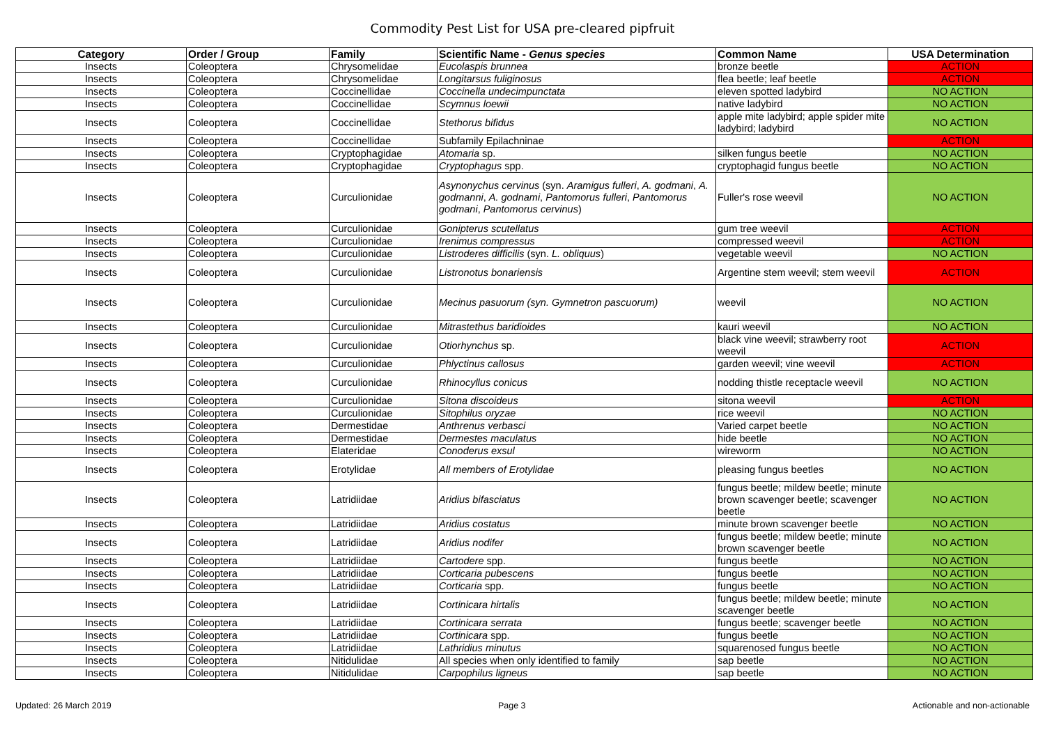Commodity Pest List for USA pre-cleared pipfruit
| Category | Order / Group | Family | Scientific Name - Genus species | Common Name | USA Determination |
| --- | --- | --- | --- | --- | --- |
| Insects | Coleoptera | Chrysomelidae | Eucolaspis brunnea | bronze beetle | ACTION |
| Insects | Coleoptera | Chrysomelidae | Longitarsus fuliginosus | flea beetle; leaf beetle | ACTION |
| Insects | Coleoptera | Coccinellidae | Coccinella undecimpunctata | eleven spotted ladybird | NO ACTION |
| Insects | Coleoptera | Coccinellidae | Scymnus loewii | native ladybird | NO ACTION |
| Insects | Coleoptera | Coccinellidae | Stethorus bifidus | apple mite ladybird; apple spider mite ladybird; ladybird | NO ACTION |
| Insects | Coleoptera | Coccinellidae | Subfamily Epilachninae | | ACTION |
| Insects | Coleoptera | Cryptophagidae | Atomaria sp. | silken fungus beetle | NO ACTION |
| Insects | Coleoptera | Cryptophagidae | Cryptophagus spp. | cryptophagid fungus beetle | NO ACTION |
| Insects | Coleoptera | Curculionidae | Asynonychus cervinus (syn. Aramigus fulleri , A. godmani , A. godmanni , A. godnami , Pantomorus fulleri , Pantomorus godmani , Pantomorus cervinus ) | Fuller's rose weevil | NO ACTION |
| Insects | Coleoptera | Curculionidae | Gonipterus scutellatus | gum tree weevil | ACTION |
| Insects | Coleoptera | Curculionidae | Irenimus compressus | compressed weevil | ACTION |
| Insects | Coleoptera | Curculionidae | Listroderes difficilis (syn. L. obliquus ) | vegetable weevil | NO ACTION |
| Insects | Coleoptera | Curculionidae | Listronotus bonariensis | Argentine stem weevil; stem weevil | ACTION |
| Insects | Coleoptera | Curculionidae | Mecinus pasuorum (syn. Gymnetron pascuorum) | weevil | NO ACTION |
| Insects | Coleoptera | Curculionidae | Mitrastethus baridioides | kauri weevil | NO ACTION |
| Insects | Coleoptera | Curculionidae | Otiorhynchus sp. | black vine weevil; strawberry root weevil | ACTION |
| Insects | Coleoptera | Curculionidae | Phlyctinus callosus | garden weevil; vine weevil | ACTION |
| Insects | Coleoptera | Curculionidae | Rhinocyllus conicus | nodding thistle receptacle weevil | NO ACTION |
| Insects | Coleoptera | Curculionidae | Sitona discoideus | sitona weevil | ACTION |
| Insects | Coleoptera | Curculionidae | Sitophilus oryzae | rice weevil | NO ACTION |
| Insects | Coleoptera | Dermestidae | Anthrenus verbasci | Varied carpet beetle | NO ACTION |
| Insects | Coleoptera | Dermestidae | Dermestes maculatus | hide beetle | NO ACTION |
| Insects | Coleoptera | Elateridae | Conoderus exsul | wireworm | NO ACTION |
| Insects | Coleoptera | Erotylidae | All members of Erotylidae | pleasing fungus beetles | NO ACTION |
| Insects | Coleoptera | Latridiidae | Aridius bifasciatus | fungus beetle; mildew beetle; minute brown scavenger beetle; scavenger beetle | NO ACTION |
| Insects | Coleoptera | Latridiidae | Aridius costatus | minute brown scavenger beetle | NO ACTION |
| Insects | Coleoptera | Latridiidae | Aridius nodifer | fungus beetle; mildew beetle; minute brown scavenger beetle | NO ACTION |
| Insects | Coleoptera | Latridiidae | Cartodere spp. | fungus beetle | NO ACTION |
| Insects | Coleoptera | Latridiidae | Corticaria pubescens | fungus beetle | NO ACTION |
| Insects | Coleoptera | Latridiidae | Corticaria spp. | fungus beetle | NO ACTION |
| Insects | Coleoptera | Latridiidae | Cortinicara hirtalis | fungus beetle; mildew beetle; minute scavenger beetle | NO ACTION |
| Insects | Coleoptera | Latridiidae | Cortinicara serrata | fungus beetle; scavenger beetle | NO ACTION |
| Insects | Coleoptera | Latridiidae | Cortinicara spp. | fungus beetle | NO ACTION |
| Insects | Coleoptera | Latridiidae | Lathridius minutus | squarenosed fungus beetle | NO ACTION |
| Insects | Coleoptera | Nitidulidae | All species when only identified to family | sap beetle | NO ACTION |
| Insects | Coleoptera | Nitidulidae | Carpophilus ligneus | sap beetle | NO ACTION |
Updated: 26 March 2019 Page 3 Actionable and non-actionable